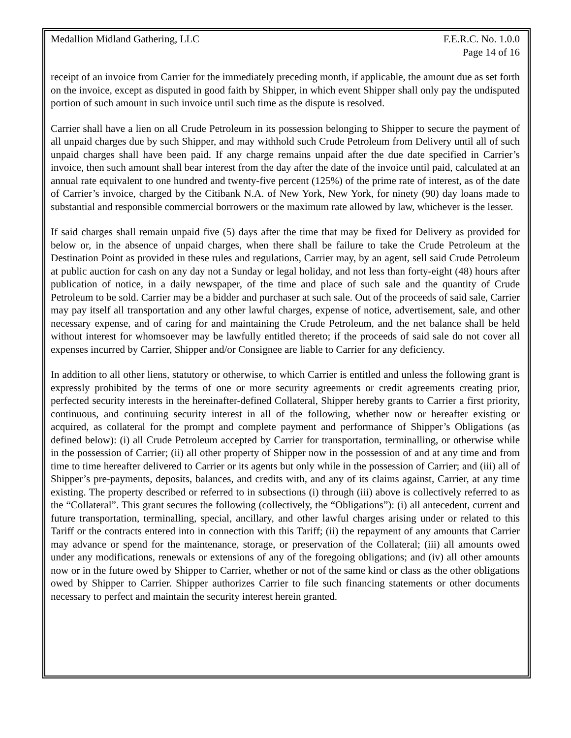Medallion Midland Gathering, LLC F.E.R.C. No. 1.0.0
Page 14 of 16
receipt of an invoice from Carrier for the immediately preceding month, if applicable, the amount due as set forth on the invoice, except as disputed in good faith by Shipper, in which event Shipper shall only pay the undisputed portion of such amount in such invoice until such time as the dispute is resolved.
Carrier shall have a lien on all Crude Petroleum in its possession belonging to Shipper to secure the payment of all unpaid charges due by such Shipper, and may withhold such Crude Petroleum from Delivery until all of such unpaid charges shall have been paid. If any charge remains unpaid after the due date specified in Carrier’s invoice, then such amount shall bear interest from the day after the date of the invoice until paid, calculated at an annual rate equivalent to one hundred and twenty-five percent (125%) of the prime rate of interest, as of the date of Carrier’s invoice, charged by the Citibank N.A. of New York, New York, for ninety (90) day loans made to substantial and responsible commercial borrowers or the maximum rate allowed by law, whichever is the lesser.
If said charges shall remain unpaid five (5) days after the time that may be fixed for Delivery as provided for below or, in the absence of unpaid charges, when there shall be failure to take the Crude Petroleum at the Destination Point as provided in these rules and regulations, Carrier may, by an agent, sell said Crude Petroleum at public auction for cash on any day not a Sunday or legal holiday, and not less than forty-eight (48) hours after publication of notice, in a daily newspaper, of the time and place of such sale and the quantity of Crude Petroleum to be sold. Carrier may be a bidder and purchaser at such sale. Out of the proceeds of said sale, Carrier may pay itself all transportation and any other lawful charges, expense of notice, advertisement, sale, and other necessary expense, and of caring for and maintaining the Crude Petroleum, and the net balance shall be held without interest for whomsoever may be lawfully entitled thereto; if the proceeds of said sale do not cover all expenses incurred by Carrier, Shipper and/or Consignee are liable to Carrier for any deficiency.
In addition to all other liens, statutory or otherwise, to which Carrier is entitled and unless the following grant is expressly prohibited by the terms of one or more security agreements or credit agreements creating prior, perfected security interests in the hereinafter-defined Collateral, Shipper hereby grants to Carrier a first priority, continuous, and continuing security interest in all of the following, whether now or hereafter existing or acquired, as collateral for the prompt and complete payment and performance of Shipper’s Obligations (as defined below): (i) all Crude Petroleum accepted by Carrier for transportation, terminalling, or otherwise while in the possession of Carrier; (ii) all other property of Shipper now in the possession of and at any time and from time to time hereafter delivered to Carrier or its agents but only while in the possession of Carrier; and (iii) all of Shipper’s pre-payments, deposits, balances, and credits with, and any of its claims against, Carrier, at any time existing. The property described or referred to in subsections (i) through (iii) above is collectively referred to as the “Collateral”. This grant secures the following (collectively, the “Obligations”): (i) all antecedent, current and future transportation, terminalling, special, ancillary, and other lawful charges arising under or related to this Tariff or the contracts entered into in connection with this Tariff; (ii) the repayment of any amounts that Carrier may advance or spend for the maintenance, storage, or preservation of the Collateral; (iii) all amounts owed under any modifications, renewals or extensions of any of the foregoing obligations; and (iv) all other amounts now or in the future owed by Shipper to Carrier, whether or not of the same kind or class as the other obligations owed by Shipper to Carrier. Shipper authorizes Carrier to file such financing statements or other documents necessary to perfect and maintain the security interest herein granted.